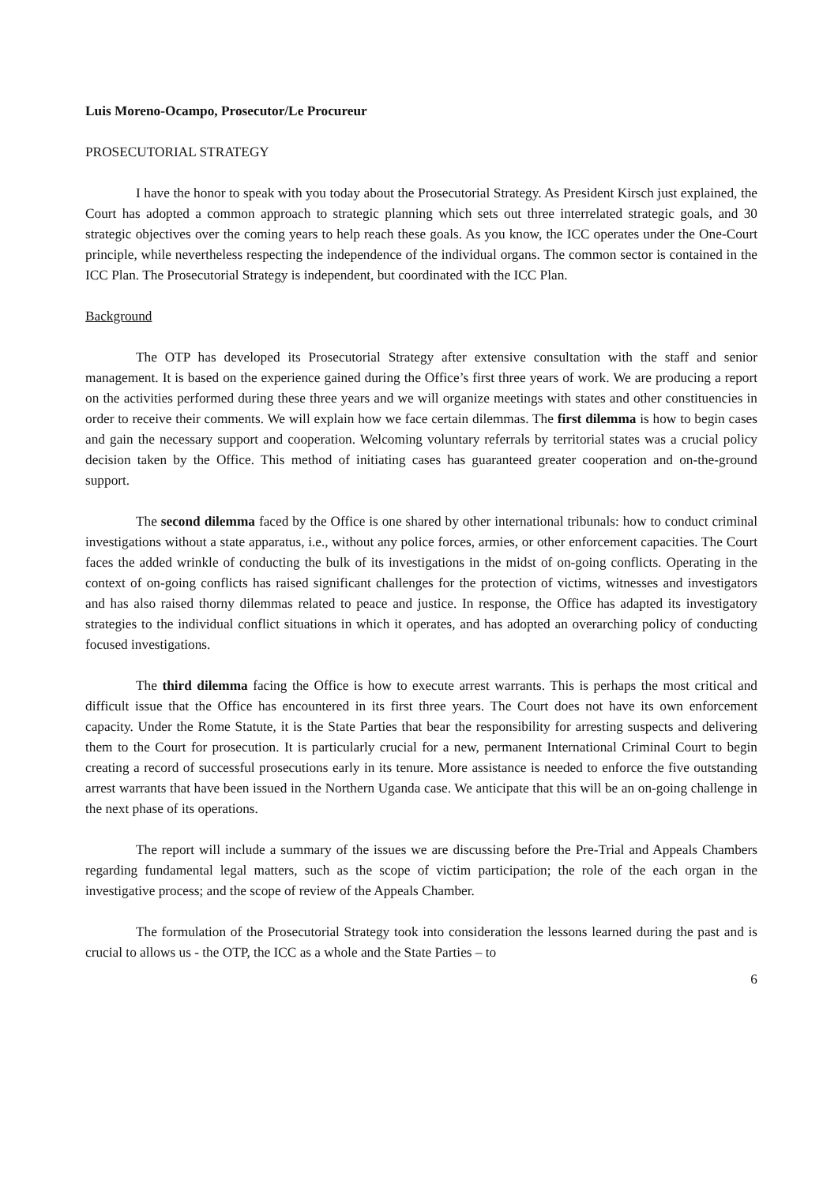Luis Moreno-Ocampo, Prosecutor/Le Procureur
PROSECUTORIAL STRATEGY
I have the honor to speak with you today about the Prosecutorial Strategy. As President Kirsch just explained, the Court has adopted a common approach to strategic planning which sets out three interrelated strategic goals, and 30 strategic objectives over the coming years to help reach these goals. As you know, the ICC operates under the One-Court principle, while nevertheless respecting the independence of the individual organs. The common sector is contained in the ICC Plan. The Prosecutorial Strategy is independent, but coordinated with the ICC Plan.
Background
The OTP has developed its Prosecutorial Strategy after extensive consultation with the staff and senior management. It is based on the experience gained during the Office’s first three years of work. We are producing a report on the activities performed during these three years and we will organize meetings with states and other constituencies in order to receive their comments. We will explain how we face certain dilemmas. The first dilemma is how to begin cases and gain the necessary support and cooperation. Welcoming voluntary referrals by territorial states was a crucial policy decision taken by the Office. This method of initiating cases has guaranteed greater cooperation and on-the-ground support.
The second dilemma faced by the Office is one shared by other international tribunals: how to conduct criminal investigations without a state apparatus, i.e., without any police forces, armies, or other enforcement capacities. The Court faces the added wrinkle of conducting the bulk of its investigations in the midst of on-going conflicts. Operating in the context of on-going conflicts has raised significant challenges for the protection of victims, witnesses and investigators and has also raised thorny dilemmas related to peace and justice. In response, the Office has adapted its investigatory strategies to the individual conflict situations in which it operates, and has adopted an overarching policy of conducting focused investigations.
The third dilemma facing the Office is how to execute arrest warrants. This is perhaps the most critical and difficult issue that the Office has encountered in its first three years. The Court does not have its own enforcement capacity. Under the Rome Statute, it is the State Parties that bear the responsibility for arresting suspects and delivering them to the Court for prosecution. It is particularly crucial for a new, permanent International Criminal Court to begin creating a record of successful prosecutions early in its tenure. More assistance is needed to enforce the five outstanding arrest warrants that have been issued in the Northern Uganda case. We anticipate that this will be an on-going challenge in the next phase of its operations.
The report will include a summary of the issues we are discussing before the Pre-Trial and Appeals Chambers regarding fundamental legal matters, such as the scope of victim participation; the role of the each organ in the investigative process; and the scope of review of the Appeals Chamber.
The formulation of the Prosecutorial Strategy took into consideration the lessons learned during the past and is crucial to allows us - the OTP, the ICC as a whole and the State Parties – to
6